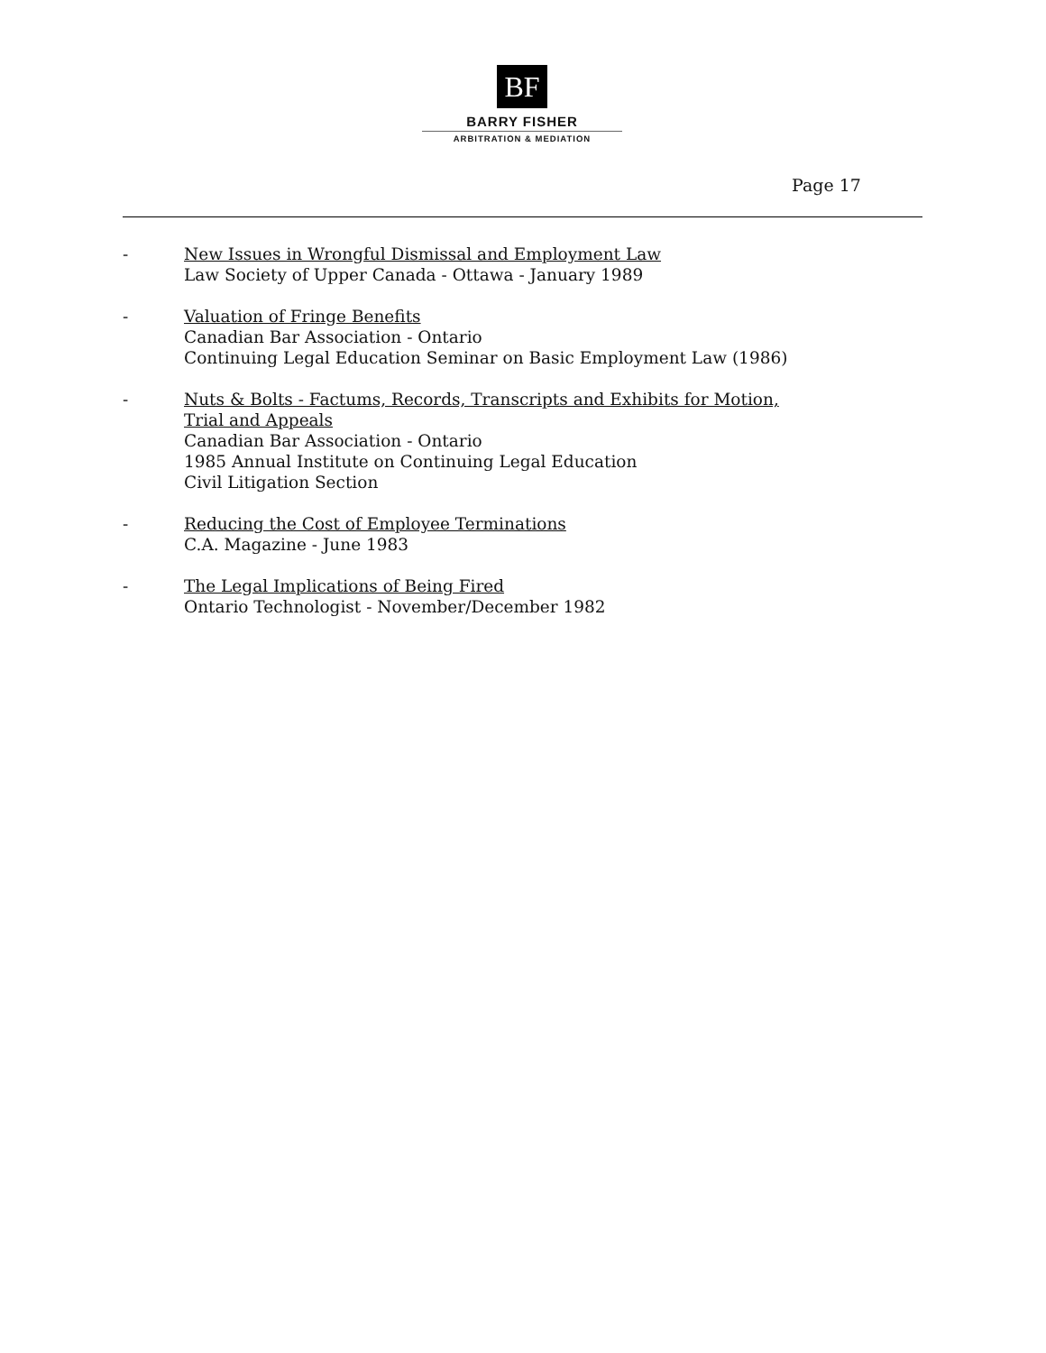BF
BARRY FISHER
ARBITRATION & MEDIATION
Page 17
- New Issues in Wrongful Dismissal and Employment Law
Law Society of Upper Canada - Ottawa - January 1989
- Valuation of Fringe Benefits
Canadian Bar Association - Ontario
Continuing Legal Education Seminar on Basic Employment Law (1986)
- Nuts & Bolts - Factums, Records, Transcripts and Exhibits for Motion,
Trial and Appeals
Canadian Bar Association - Ontario
1985 Annual Institute on Continuing Legal Education
Civil Litigation Section
- Reducing the Cost of Employee Terminations
C.A. Magazine - June 1983
- The Legal Implications of Being Fired
Ontario Technologist - November/December 1982